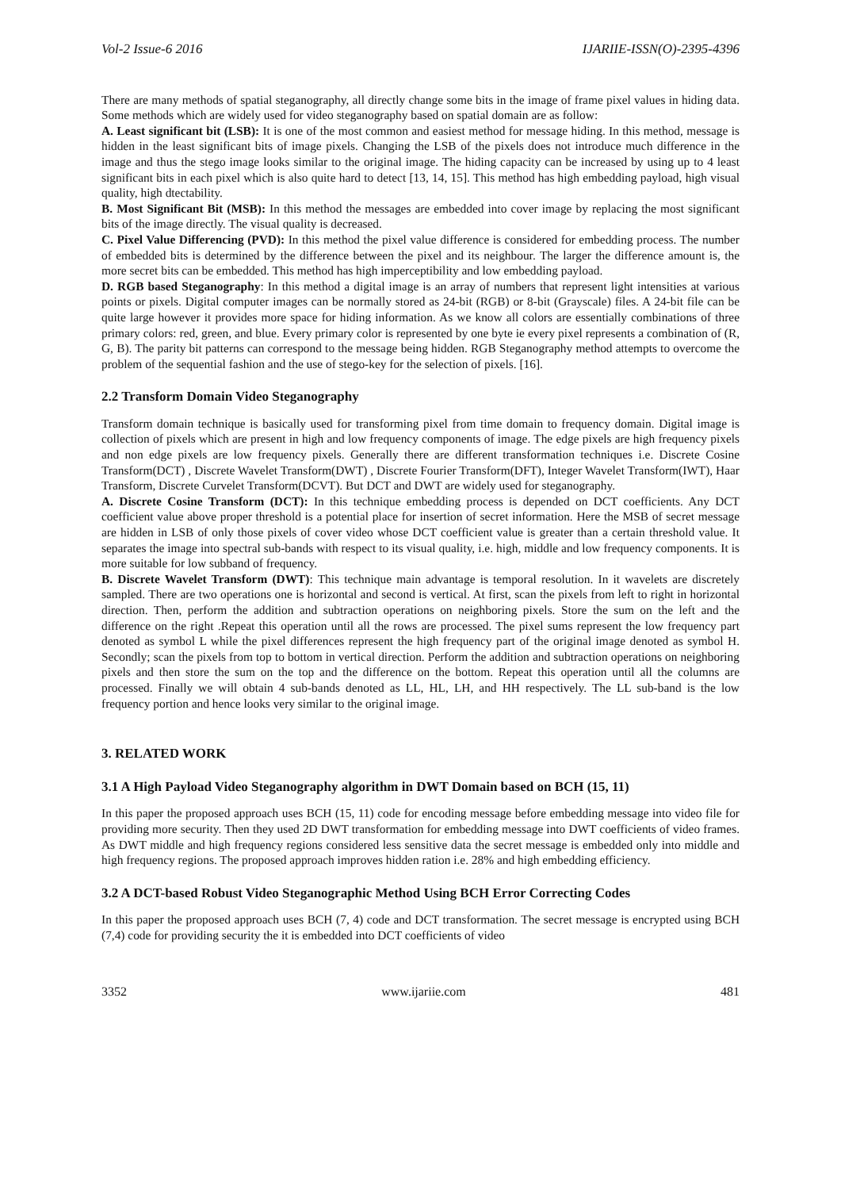Vol-2 Issue-6 2016 IJARIIE-ISSN(O)-2395-4396
There are many methods of spatial steganography, all directly change some bits in the image of frame pixel values in hiding data. Some methods which are widely used for video steganography based on spatial domain are as follow:
A. Least significant bit (LSB): It is one of the most common and easiest method for message hiding. In this method, message is hidden in the least significant bits of image pixels. Changing the LSB of the pixels does not introduce much difference in the image and thus the stego image looks similar to the original image. The hiding capacity can be increased by using up to 4 least significant bits in each pixel which is also quite hard to detect [13, 14, 15]. This method has high embedding payload, high visual quality, high dtectability.
B. Most Significant Bit (MSB): In this method the messages are embedded into cover image by replacing the most significant bits of the image directly. The visual quality is decreased.
C. Pixel Value Differencing (PVD): In this method the pixel value difference is considered for embedding process. The number of embedded bits is determined by the difference between the pixel and its neighbour. The larger the difference amount is, the more secret bits can be embedded. This method has high imperceptibility and low embedding payload.
D. RGB based Steganography: In this method a digital image is an array of numbers that represent light intensities at various points or pixels. Digital computer images can be normally stored as 24-bit (RGB) or 8-bit (Grayscale) files. A 24-bit file can be quite large however it provides more space for hiding information. As we know all colors are essentially combinations of three primary colors: red, green, and blue. Every primary color is represented by one byte ie every pixel represents a combination of (R, G, B). The parity bit patterns can correspond to the message being hidden. RGB Steganography method attempts to overcome the problem of the sequential fashion and the use of stego-key for the selection of pixels. [16].
2.2 Transform Domain Video Steganography
Transform domain technique is basically used for transforming pixel from time domain to frequency domain. Digital image is collection of pixels which are present in high and low frequency components of image. The edge pixels are high frequency pixels and non edge pixels are low frequency pixels. Generally there are different transformation techniques i.e. Discrete Cosine Transform(DCT) , Discrete Wavelet Transform(DWT) , Discrete Fourier Transform(DFT), Integer Wavelet Transform(IWT), Haar Transform, Discrete Curvelet Transform(DCVT). But DCT and DWT are widely used for steganography.
A. Discrete Cosine Transform (DCT): In this technique embedding process is depended on DCT coefficients. Any DCT coefficient value above proper threshold is a potential place for insertion of secret information. Here the MSB of secret message are hidden in LSB of only those pixels of cover video whose DCT coefficient value is greater than a certain threshold value. It separates the image into spectral sub-bands with respect to its visual quality, i.e. high, middle and low frequency components. It is more suitable for low subband of frequency.
B. Discrete Wavelet Transform (DWT): This technique main advantage is temporal resolution. In it wavelets are discretely sampled. There are two operations one is horizontal and second is vertical. At first, scan the pixels from left to right in horizontal direction. Then, perform the addition and subtraction operations on neighboring pixels. Store the sum on the left and the difference on the right .Repeat this operation until all the rows are processed. The pixel sums represent the low frequency part denoted as symbol L while the pixel differences represent the high frequency part of the original image denoted as symbol H. Secondly; scan the pixels from top to bottom in vertical direction. Perform the addition and subtraction operations on neighboring pixels and then store the sum on the top and the difference on the bottom. Repeat this operation until all the columns are processed. Finally we will obtain 4 sub-bands denoted as LL, HL, LH, and HH respectively. The LL sub-band is the low frequency portion and hence looks very similar to the original image.
3. RELATED WORK
3.1 A High Payload Video Steganography algorithm in DWT Domain based on BCH (15, 11)
In this paper the proposed approach uses BCH (15, 11) code for encoding message before embedding message into video file for providing more security. Then they used 2D DWT transformation for embedding message into DWT coefficients of video frames. As DWT middle and high frequency regions considered less sensitive data the secret message is embedded only into middle and high frequency regions. The proposed approach improves hidden ration i.e. 28% and high embedding efficiency.
3.2 A DCT-based Robust Video Steganographic Method Using BCH Error Correcting Codes
In this paper the proposed approach uses BCH (7, 4) code and DCT transformation. The secret message is encrypted using BCH (7,4) code for providing security the it is embedded into DCT coefficients of video
3352 www.ijariie.com 481